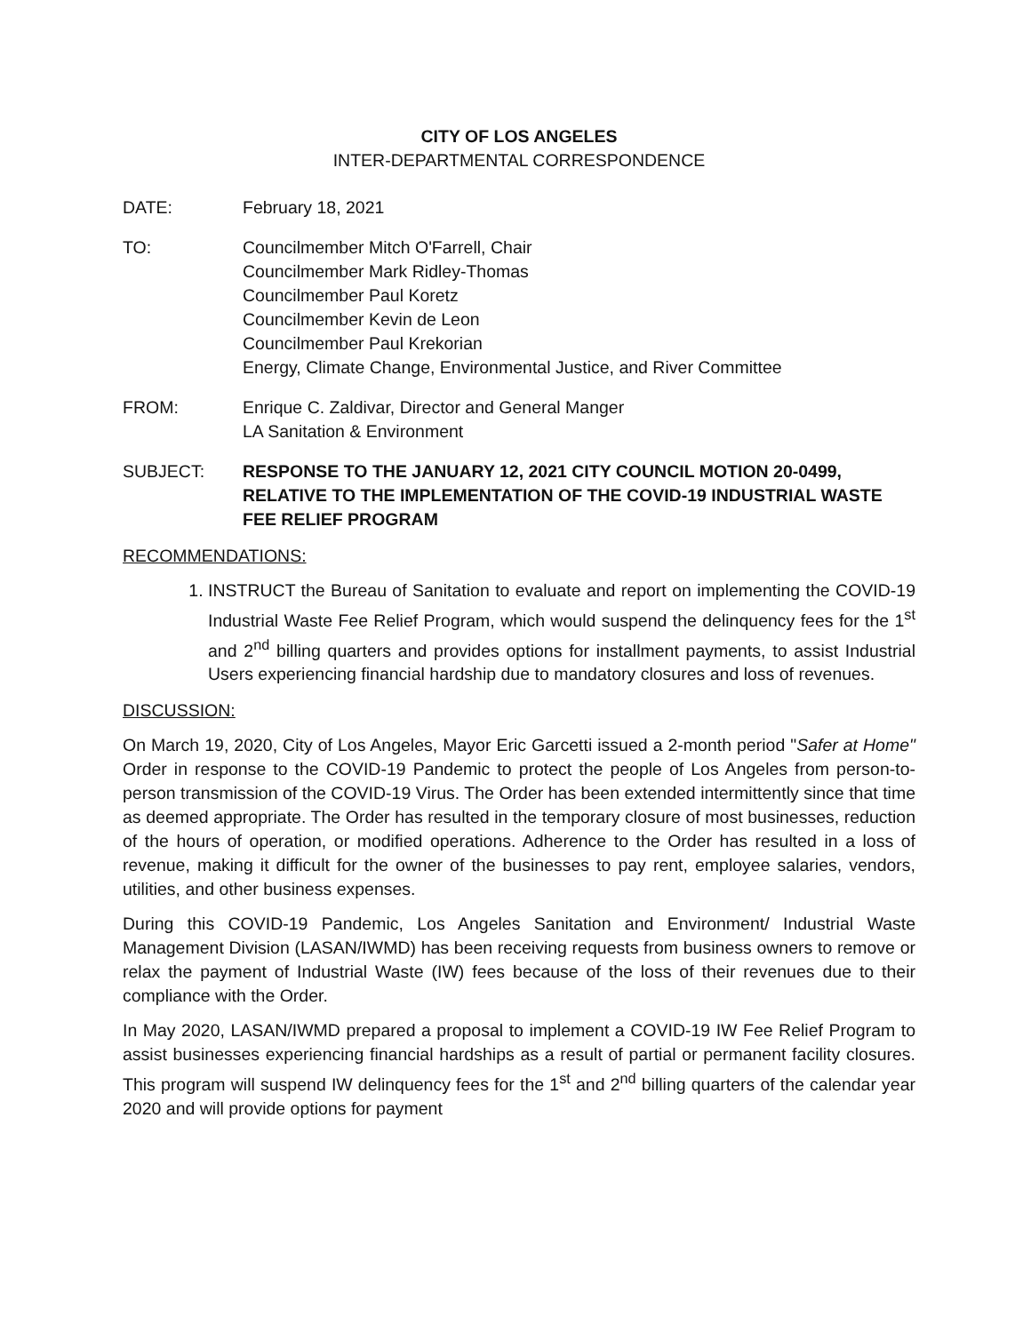CITY OF LOS ANGELES
INTER-DEPARTMENTAL CORRESPONDENCE
DATE: February 18, 2021
TO: Councilmember Mitch O'Farrell, Chair
Councilmember Mark Ridley-Thomas
Councilmember Paul Koretz
Councilmember Kevin de Leon
Councilmember Paul Krekorian
Energy, Climate Change, Environmental Justice, and River Committee
FROM: Enrique C. Zaldivar, Director and General Manger
LA Sanitation & Environment
SUBJECT: RESPONSE TO THE JANUARY 12, 2021 CITY COUNCIL MOTION 20-0499, RELATIVE TO THE IMPLEMENTATION OF THE COVID-19 INDUSTRIAL WASTE FEE RELIEF PROGRAM
RECOMMENDATIONS:
1. INSTRUCT the Bureau of Sanitation to evaluate and report on implementing the COVID-19 Industrial Waste Fee Relief Program, which would suspend the delinquency fees for the 1<sup>st</sup> and 2<sup>nd</sup> billing quarters and provides options for installment payments, to assist Industrial Users experiencing financial hardship due to mandatory closures and loss of revenues.
DISCUSSION:
On March 19, 2020, City of Los Angeles, Mayor Eric Garcetti issued a 2-month period "Safer at Home" Order in response to the COVID-19 Pandemic to protect the people of Los Angeles from person-to-person transmission of the COVID-19 Virus. The Order has been extended intermittently since that time as deemed appropriate. The Order has resulted in the temporary closure of most businesses, reduction of the hours of operation, or modified operations. Adherence to the Order has resulted in a loss of revenue, making it difficult for the owner of the businesses to pay rent, employee salaries, vendors, utilities, and other business expenses.
During this COVID-19 Pandemic, Los Angeles Sanitation and Environment/ Industrial Waste Management Division (LASAN/IWMD) has been receiving requests from business owners to remove or relax the payment of Industrial Waste (IW) fees because of the loss of their revenues due to their compliance with the Order.
In May 2020, LASAN/IWMD prepared a proposal to implement a COVID-19 IW Fee Relief Program to assist businesses experiencing financial hardships as a result of partial or permanent facility closures. This program will suspend IW delinquency fees for the 1<sup>st</sup> and 2<sup>nd</sup> billing quarters of the calendar year 2020 and will provide options for payment